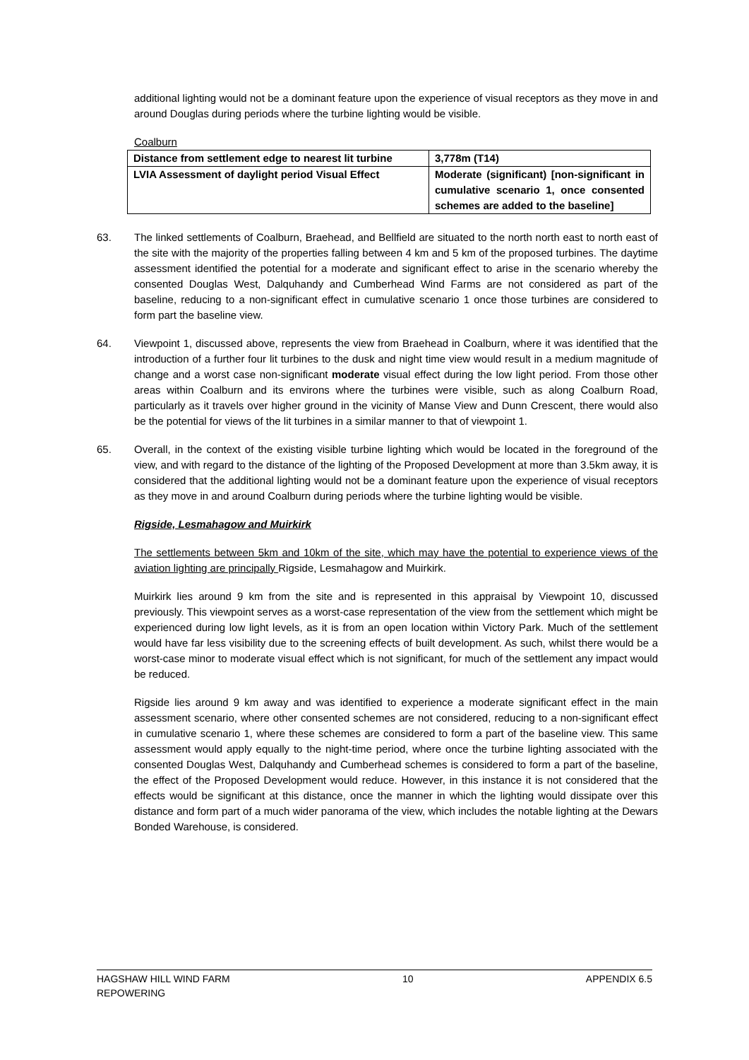additional lighting would not be a dominant feature upon the experience of visual receptors as they move in and around Douglas during periods where the turbine lighting would be visible.
Coalburn
| Distance from settlement edge to nearest lit turbine | 3,778m (T14) |
| LVIA Assessment of daylight period Visual Effect | Moderate (significant) [non-significant in cumulative scenario 1, once consented schemes are added to the baseline] |
63. The linked settlements of Coalburn, Braehead, and Bellfield are situated to the north north east to north east of the site with the majority of the properties falling between 4 km and 5 km of the proposed turbines. The daytime assessment identified the potential for a moderate and significant effect to arise in the scenario whereby the consented Douglas West, Dalquhandy and Cumberhead Wind Farms are not considered as part of the baseline, reducing to a non-significant effect in cumulative scenario 1 once those turbines are considered to form part the baseline view.
64. Viewpoint 1, discussed above, represents the view from Braehead in Coalburn, where it was identified that the introduction of a further four lit turbines to the dusk and night time view would result in a medium magnitude of change and a worst case non-significant moderate visual effect during the low light period. From those other areas within Coalburn and its environs where the turbines were visible, such as along Coalburn Road, particularly as it travels over higher ground in the vicinity of Manse View and Dunn Crescent, there would also be the potential for views of the lit turbines in a similar manner to that of viewpoint 1.
65. Overall, in the context of the existing visible turbine lighting which would be located in the foreground of the view, and with regard to the distance of the lighting of the Proposed Development at more than 3.5km away, it is considered that the additional lighting would not be a dominant feature upon the experience of visual receptors as they move in and around Coalburn during periods where the turbine lighting would be visible.
Rigside, Lesmahagow and Muirkirk
The settlements between 5km and 10km of the site, which may have the potential to experience views of the aviation lighting are principally Rigside, Lesmahagow and Muirkirk.
Muirkirk lies around 9 km from the site and is represented in this appraisal by Viewpoint 10, discussed previously. This viewpoint serves as a worst-case representation of the view from the settlement which might be experienced during low light levels, as it is from an open location within Victory Park. Much of the settlement would have far less visibility due to the screening effects of built development. As such, whilst there would be a worst-case minor to moderate visual effect which is not significant, for much of the settlement any impact would be reduced.
Rigside lies around 9 km away and was identified to experience a moderate significant effect in the main assessment scenario, where other consented schemes are not considered, reducing to a non-significant effect in cumulative scenario 1, where these schemes are considered to form a part of the baseline view. This same assessment would apply equally to the night-time period, where once the turbine lighting associated with the consented Douglas West, Dalquhandy and Cumberhead schemes is considered to form a part of the baseline, the effect of the Proposed Development would reduce. However, in this instance it is not considered that the effects would be significant at this distance, once the manner in which the lighting would dissipate over this distance and form part of a much wider panorama of the view, which includes the notable lighting at the Dewars Bonded Warehouse, is considered.
HAGSHAW HILL WIND FARM
REPOWERING
10 APPENDIX 6.5